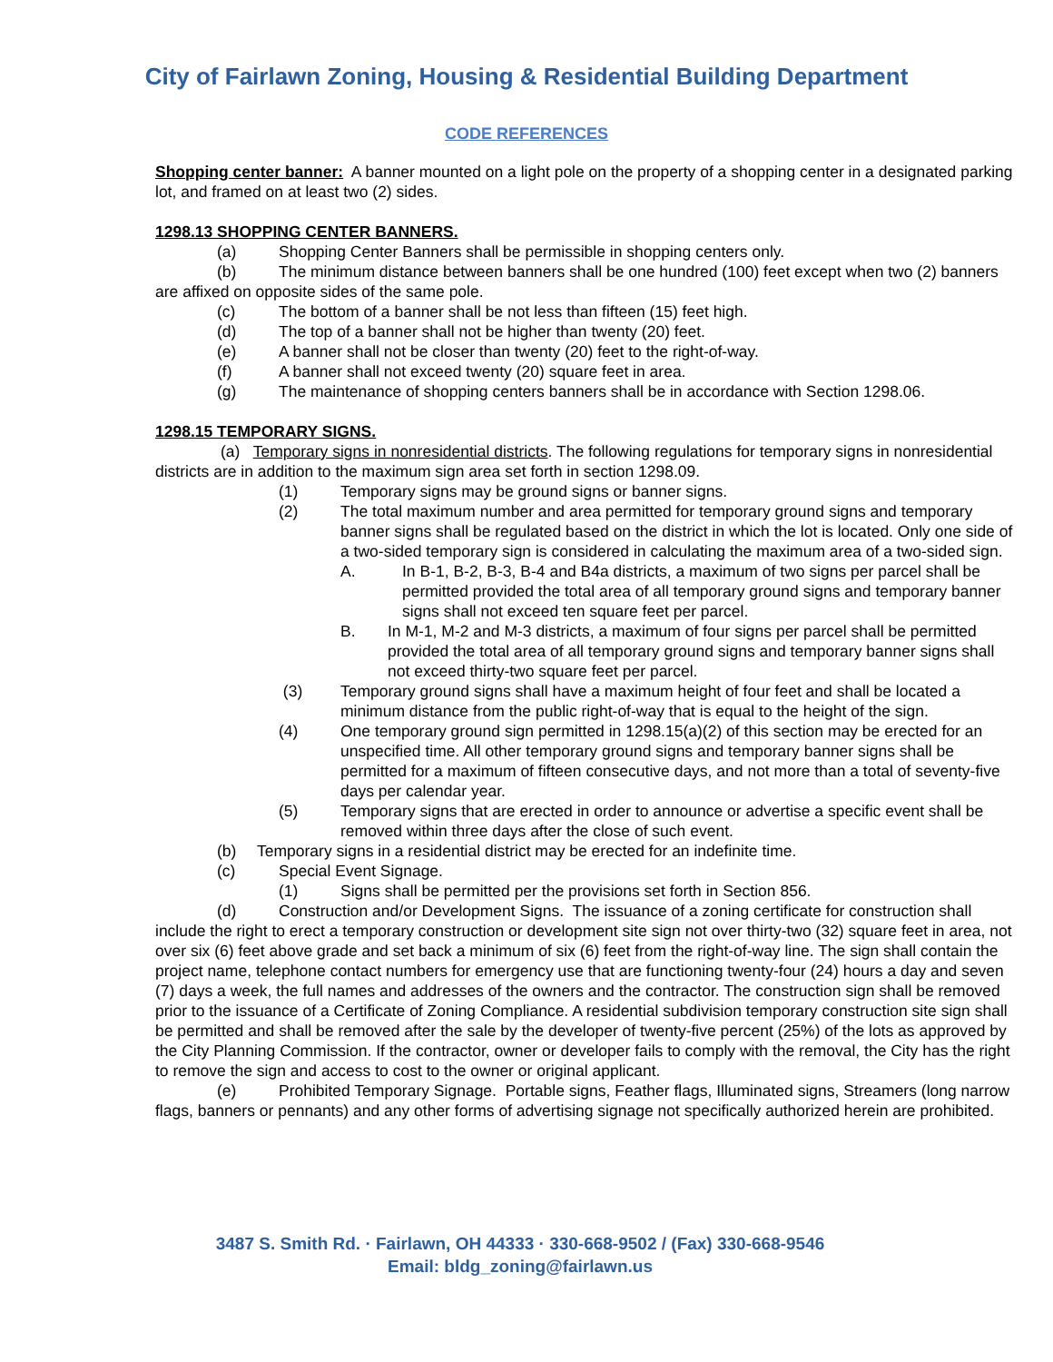City of Fairlawn Zoning, Housing & Residential Building Department
CODE REFERENCES
Shopping center banner: A banner mounted on a light pole on the property of a shopping center in a designated parking lot, and framed on at least two (2) sides.
1298.13 SHOPPING CENTER BANNERS.
(a) Shopping Center Banners shall be permissible in shopping centers only.
(b) The minimum distance between banners shall be one hundred (100) feet except when two (2) banners are affixed on opposite sides of the same pole.
(c) The bottom of a banner shall be not less than fifteen (15) feet high.
(d) The top of a banner shall not be higher than twenty (20) feet.
(e) A banner shall not be closer than twenty (20) feet to the right-of-way.
(f) A banner shall not exceed twenty (20) square feet in area.
(g) The maintenance of shopping centers banners shall be in accordance with Section 1298.06.
1298.15 TEMPORARY SIGNS.
(a) Temporary signs in nonresidential districts. The following regulations for temporary signs in nonresidential districts are in addition to the maximum sign area set forth in section 1298.09.
(1) Temporary signs may be ground signs or banner signs.
(2) The total maximum number and area permitted for temporary ground signs and temporary banner signs shall be regulated based on the district in which the lot is located. Only one side of a two-sided temporary sign is considered in calculating the maximum area of a two-sided sign.
A. In B-1, B-2, B-3, B-4 and B4a districts, a maximum of two signs per parcel shall be permitted provided the total area of all temporary ground signs and temporary banner signs shall not exceed ten square feet per parcel.
B. In M-1, M-2 and M-3 districts, a maximum of four signs per parcel shall be permitted provided the total area of all temporary ground signs and temporary banner signs shall not exceed thirty-two square feet per parcel.
(3) Temporary ground signs shall have a maximum height of four feet and shall be located a minimum distance from the public right-of-way that is equal to the height of the sign.
(4) One temporary ground sign permitted in 1298.15(a)(2) of this section may be erected for an unspecified time. All other temporary ground signs and temporary banner signs shall be permitted for a maximum of fifteen consecutive days, and not more than a total of seventy-five days per calendar year.
(5) Temporary signs that are erected in order to announce or advertise a specific event shall be removed within three days after the close of such event.
(b) Temporary signs in a residential district may be erected for an indefinite time.
(c) Special Event Signage.
(1) Signs shall be permitted per the provisions set forth in Section 856.
(d) Construction and/or Development Signs. The issuance of a zoning certificate for construction shall include the right to erect a temporary construction or development site sign not over thirty-two (32) square feet in area, not over six (6) feet above grade and set back a minimum of six (6) feet from the right-of-way line. The sign shall contain the project name, telephone contact numbers for emergency use that are functioning twenty-four (24) hours a day and seven (7) days a week, the full names and addresses of the owners and the contractor. The construction sign shall be removed prior to the issuance of a Certificate of Zoning Compliance. A residential subdivision temporary construction site sign shall be permitted and shall be removed after the sale by the developer of twenty-five percent (25%) of the lots as approved by the City Planning Commission. If the contractor, owner or developer fails to comply with the removal, the City has the right to remove the sign and access to cost to the owner or original applicant.
(e) Prohibited Temporary Signage. Portable signs, Feather flags, Illuminated signs, Streamers (long narrow flags, banners or pennants) and any other forms of advertising signage not specifically authorized herein are prohibited.
3487 S. Smith Rd. · Fairlawn, OH 44333 · 330-668-9502 / (Fax) 330-668-9546
Email: bldg_zoning@fairlawn.us